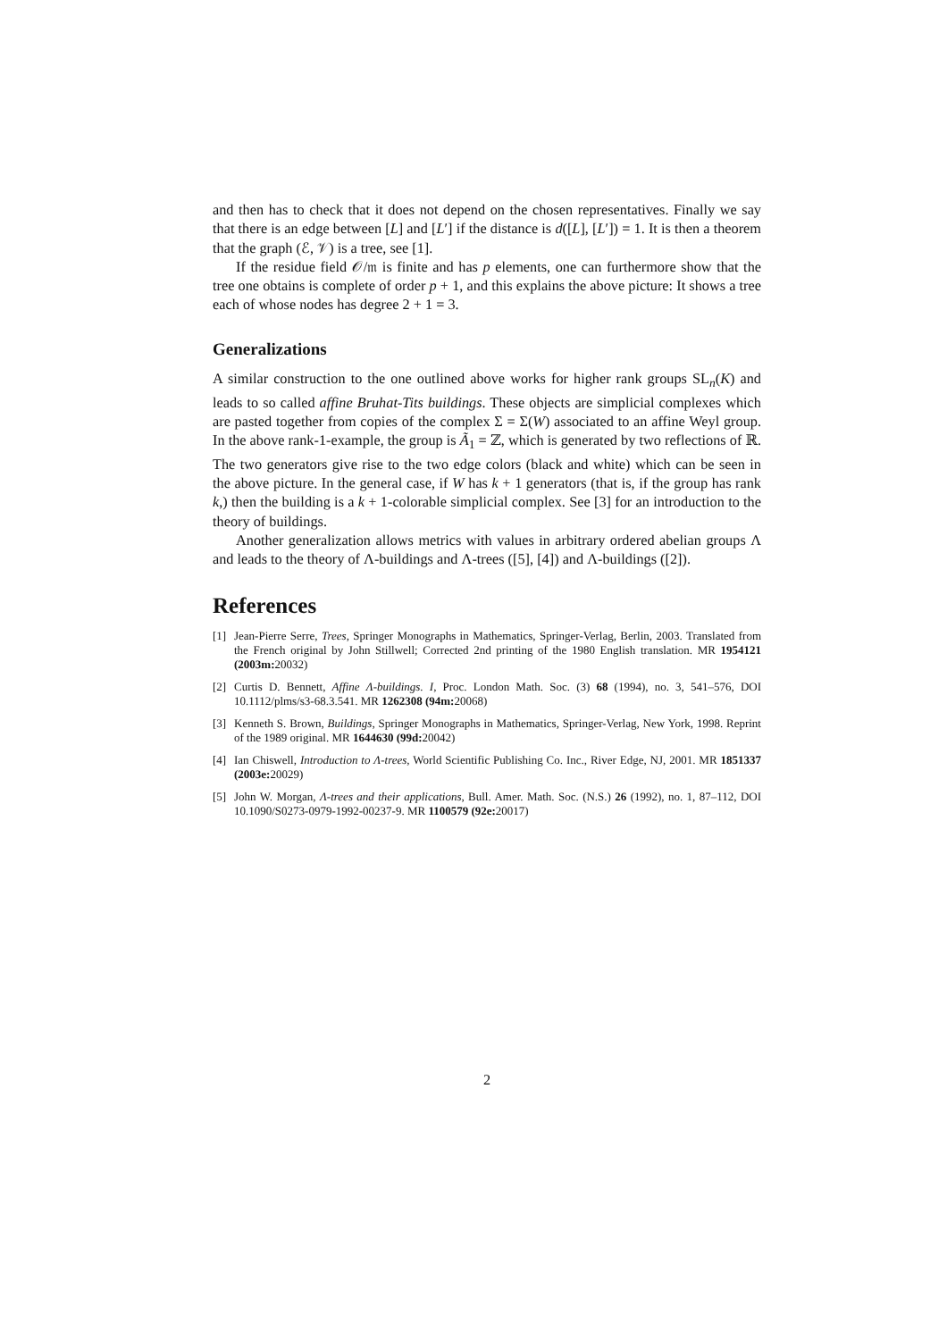and then has to check that it does not depend on the chosen representatives. Finally we say that there is an edge between [L] and [L′] if the distance is d([L], [L′]) = 1. It is then a theorem that the graph (ℰ, 𝒱) is a tree, see [1].
If the residue field 𝒪/𝔪 is finite and has p elements, one can furthermore show that the tree one obtains is complete of order p + 1, and this explains the above picture: It shows a tree each of whose nodes has degree 2 + 1 = 3.
Generalizations
A similar construction to the one outlined above works for higher rank groups SL<sub>n</sub>(K) and leads to so called affine Bruhat-Tits buildings. These objects are simplicial complexes which are pasted together from copies of the complex Σ = Σ(W) associated to an affine Weyl group. In the above rank-1-example, the group is Ã<sub>1</sub> = ℤ, which is generated by two reflections of ℝ. The two generators give rise to the two edge colors (black and white) which can be seen in the above picture. In the general case, if W has k + 1 generators (that is, if the group has rank k,) then the building is a k + 1-colorable simplicial complex. See [3] for an introduction to the theory of buildings.
Another generalization allows metrics with values in arbitrary ordered abelian groups Λ and leads to the theory of Λ-buildings and Λ-trees ([5], [4]) and Λ-buildings ([2]).
References
[1] Jean-Pierre Serre, Trees, Springer Monographs in Mathematics, Springer-Verlag, Berlin, 2003. Translated from the French original by John Stillwell; Corrected 2nd printing of the 1980 English translation. MR 1954121 (2003m: 20032)
[2] Curtis D. Bennett, Affine Λ-buildings. I, Proc. London Math. Soc. (3) 68 (1994), no. 3, 541–576, DOI 10.1112/plms/s3-68.3.541. MR 1262308 (94m: 20068)
[3] Kenneth S. Brown, Buildings, Springer Monographs in Mathematics, Springer-Verlag, New York, 1998. Reprint of the 1989 original. MR 1644630 (99d: 20042)
[4] Ian Chiswell, Introduction to Λ-trees, World Scientific Publishing Co. Inc., River Edge, NJ, 2001. MR 1851337 (2003e: 20029)
[5] John W. Morgan, Λ-trees and their applications, Bull. Amer. Math. Soc. (N.S.) 26 (1992), no. 1, 87–112, DOI 10.1090/S0273-0979-1992-00237-9. MR 1100579 (92e: 20017)
2